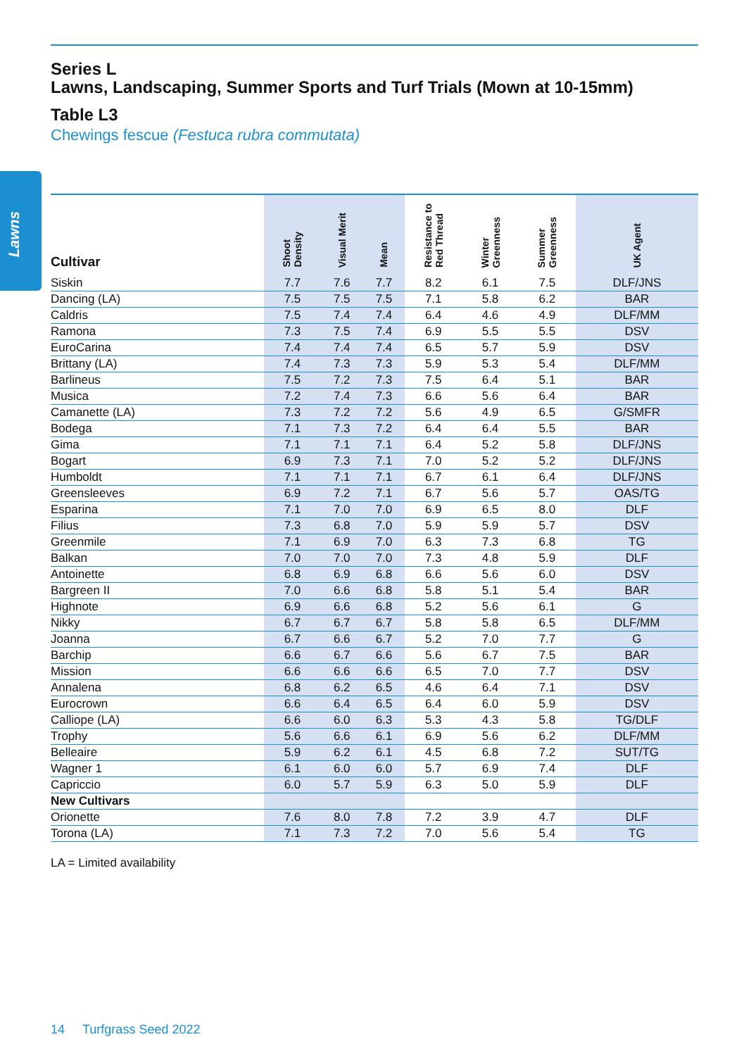Lawns
Series L
Lawns, Landscaping, Summer Sports and Turf Trials (Mown at 10-15mm)
Table L3
Chewings fescue (Festuca rubra commutata)
| Cultivar | Shoot Density | Visual Merit | Mean | Resistance to Red Thread | Winter Greenness | Summer Greenness | UK Agent |
| --- | --- | --- | --- | --- | --- | --- | --- |
| Siskin | 7.7 | 7.6 | 7.7 | 8.2 | 6.1 | 7.5 | DLF/JNS |
| Dancing (LA) | 7.5 | 7.5 | 7.5 | 7.1 | 5.8 | 6.2 | BAR |
| Caldris | 7.5 | 7.4 | 7.4 | 6.4 | 4.6 | 4.9 | DLF/MM |
| Ramona | 7.3 | 7.5 | 7.4 | 6.9 | 5.5 | 5.5 | DSV |
| EuroCarina | 7.4 | 7.4 | 7.4 | 6.5 | 5.7 | 5.9 | DSV |
| Brittany (LA) | 7.4 | 7.3 | 7.3 | 5.9 | 5.3 | 5.4 | DLF/MM |
| Barlineus | 7.5 | 7.2 | 7.3 | 7.5 | 6.4 | 5.1 | BAR |
| Musica | 7.2 | 7.4 | 7.3 | 6.6 | 5.6 | 6.4 | BAR |
| Camanette (LA) | 7.3 | 7.2 | 7.2 | 5.6 | 4.9 | 6.5 | G/SMFR |
| Bodega | 7.1 | 7.3 | 7.2 | 6.4 | 6.4 | 5.5 | BAR |
| Gima | 7.1 | 7.1 | 7.1 | 6.4 | 5.2 | 5.8 | DLF/JNS |
| Bogart | 6.9 | 7.3 | 7.1 | 7.0 | 5.2 | 5.2 | DLF/JNS |
| Humboldt | 7.1 | 7.1 | 7.1 | 6.7 | 6.1 | 6.4 | DLF/JNS |
| Greensleeves | 6.9 | 7.2 | 7.1 | 6.7 | 5.6 | 5.7 | OAS/TG |
| Esparina | 7.1 | 7.0 | 7.0 | 6.9 | 6.5 | 8.0 | DLF |
| Filius | 7.3 | 6.8 | 7.0 | 5.9 | 5.9 | 5.7 | DSV |
| Greenmile | 7.1 | 6.9 | 7.0 | 6.3 | 7.3 | 6.8 | TG |
| Balkan | 7.0 | 7.0 | 7.0 | 7.3 | 4.8 | 5.9 | DLF |
| Antoinette | 6.8 | 6.9 | 6.8 | 6.6 | 5.6 | 6.0 | DSV |
| Bargreen II | 7.0 | 6.6 | 6.8 | 5.8 | 5.1 | 5.4 | BAR |
| Highnote | 6.9 | 6.6 | 6.8 | 5.2 | 5.6 | 6.1 | G |
| Nikky | 6.7 | 6.7 | 6.7 | 5.8 | 5.8 | 6.5 | DLF/MM |
| Joanna | 6.7 | 6.6 | 6.7 | 5.2 | 7.0 | 7.7 | G |
| Barchip | 6.6 | 6.7 | 6.6 | 5.6 | 6.7 | 7.5 | BAR |
| Mission | 6.6 | 6.6 | 6.6 | 6.5 | 7.0 | 7.7 | DSV |
| Annalena | 6.8 | 6.2 | 6.5 | 4.6 | 6.4 | 7.1 | DSV |
| Eurocrown | 6.6 | 6.4 | 6.5 | 6.4 | 6.0 | 5.9 | DSV |
| Calliope (LA) | 6.6 | 6.0 | 6.3 | 5.3 | 4.3 | 5.8 | TG/DLF |
| Trophy | 5.6 | 6.6 | 6.1 | 6.9 | 5.6 | 6.2 | DLF/MM |
| Belleaire | 5.9 | 6.2 | 6.1 | 4.5 | 6.8 | 7.2 | SUT/TG |
| Wagner 1 | 6.1 | 6.0 | 6.0 | 5.7 | 6.9 | 7.4 | DLF |
| Capriccio | 6.0 | 5.7 | 5.9 | 6.3 | 5.0 | 5.9 | DLF |
| New Cultivars | | | | | | | |
| Orionette | 7.6 | 8.0 | 7.8 | 7.2 | 3.9 | 4.7 | DLF |
| Torona (LA) | 7.1 | 7.3 | 7.2 | 7.0 | 5.6 | 5.4 | TG |
LA = Limited availability
14 Turfgrass Seed 2022